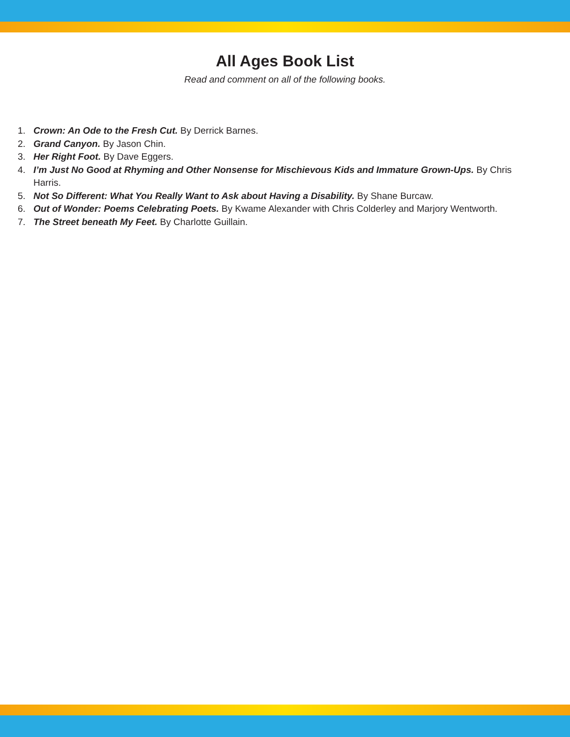All Ages Book List
Read and comment on all of the following books.
1. Crown: An Ode to the Fresh Cut. By Derrick Barnes.
2. Grand Canyon. By Jason Chin.
3. Her Right Foot. By Dave Eggers.
4. I’m Just No Good at Rhyming and Other Nonsense for Mischievous Kids and Immature Grown-Ups. By Chris Harris.
5. Not So Different: What You Really Want to Ask about Having a Disability. By Shane Burcaw.
6. Out of Wonder: Poems Celebrating Poets. By Kwame Alexander with Chris Colderley and Marjory Wentworth.
7. The Street beneath My Feet. By Charlotte Guillain.